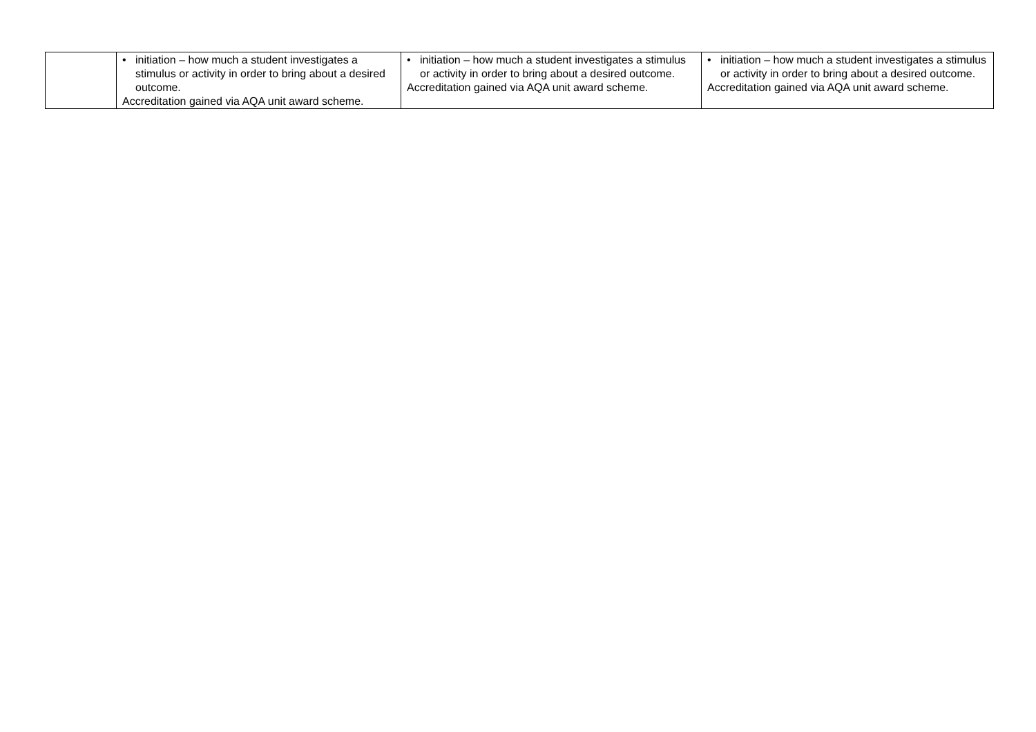| | • initiation – how much a student investigates a stimulus or activity in order to bring about a desired outcome. Accreditation gained via AQA unit award scheme. | • initiation – how much a student investigates a stimulus or activity in order to bring about a desired outcome. Accreditation gained via AQA unit award scheme. | • initiation – how much a student investigates a stimulus or activity in order to bring about a desired outcome. Accreditation gained via AQA unit award scheme. |